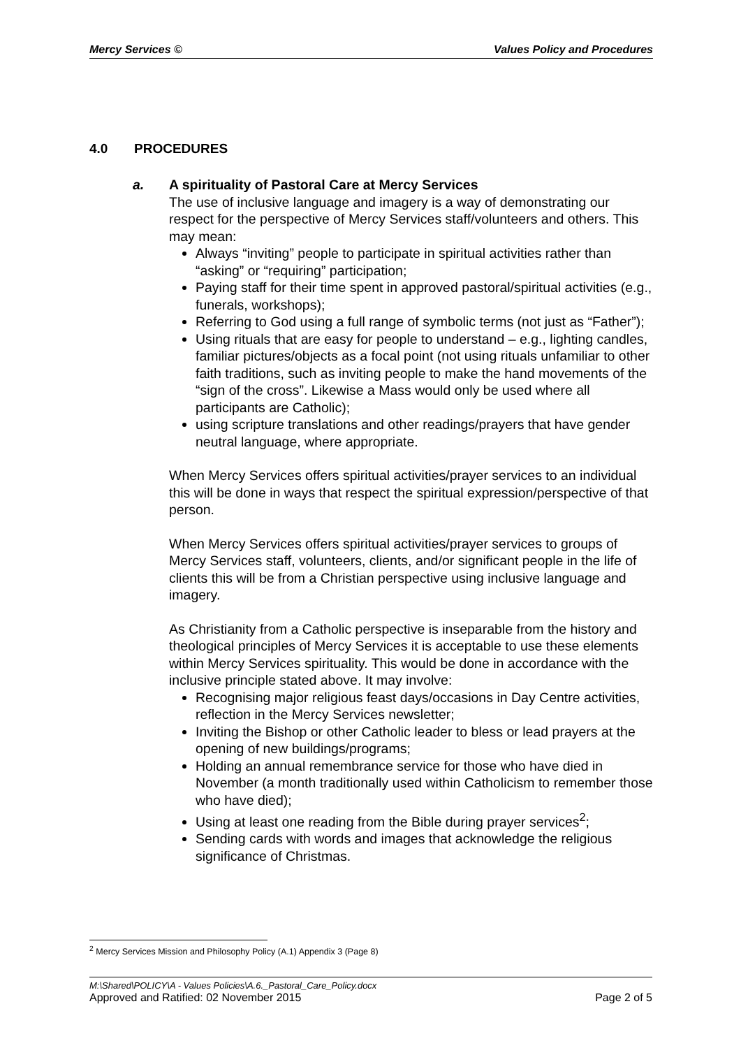Mercy Services © Values Policy and Procedures
4.0 PROCEDURES
a. A spirituality of Pastoral Care at Mercy Services
The use of inclusive language and imagery is a way of demonstrating our respect for the perspective of Mercy Services staff/volunteers and others. This may mean:
Always “inviting” people to participate in spiritual activities rather than “asking” or “requiring” participation;
Paying staff for their time spent in approved pastoral/spiritual activities (e.g., funerals, workshops);
Referring to God using a full range of symbolic terms (not just as “Father”);
Using rituals that are easy for people to understand – e.g., lighting candles, familiar pictures/objects as a focal point (not using rituals unfamiliar to other faith traditions, such as inviting people to make the hand movements of the “sign of the cross”. Likewise a Mass would only be used where all participants are Catholic);
using scripture translations and other readings/prayers that have gender neutral language, where appropriate.
When Mercy Services offers spiritual activities/prayer services to an individual this will be done in ways that respect the spiritual expression/perspective of that person.
When Mercy Services offers spiritual activities/prayer services to groups of Mercy Services staff, volunteers, clients, and/or significant people in the life of clients this will be from a Christian perspective using inclusive language and imagery.
As Christianity from a Catholic perspective is inseparable from the history and theological principles of Mercy Services it is acceptable to use these elements within Mercy Services spirituality. This would be done in accordance with the inclusive principle stated above. It may involve:
Recognising major religious feast days/occasions in Day Centre activities, reflection in the Mercy Services newsletter;
Inviting the Bishop or other Catholic leader to bless or lead prayers at the opening of new buildings/programs;
Holding an annual remembrance service for those who have died in November (a month traditionally used within Catholicism to remember those who have died);
Using at least one reading from the Bible during prayer services<sup>2</sup>;
Sending cards with words and images that acknowledge the religious significance of Christmas.
<sup>2</sup> Mercy Services Mission and Philosophy Policy (A.1) Appendix 3 (Page 8)
M:\Shared\POLICY\A - Values Policies\A.6._Pastoral_Care_Policy.docx
Approved and Ratified: 02 November 2015 Page 2 of 5